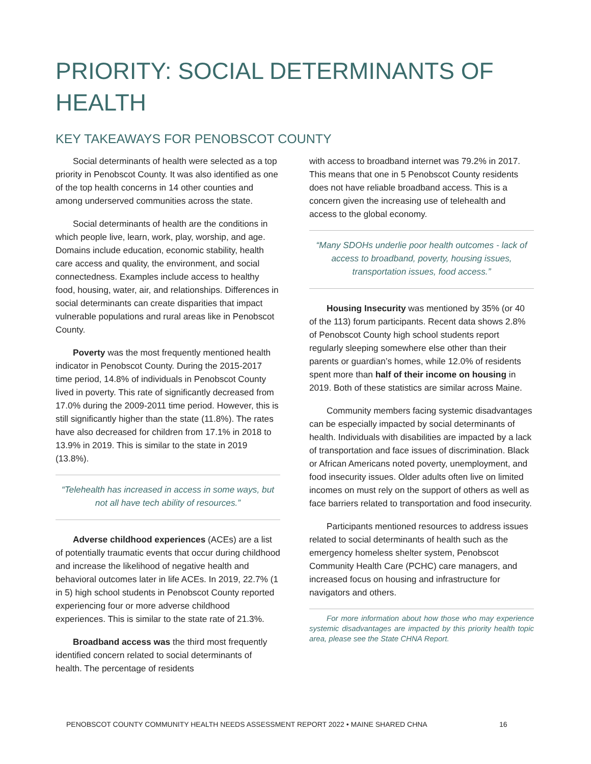PRIORITY: SOCIAL DETERMINANTS OF HEALTH
KEY TAKEAWAYS FOR PENOBSCOT COUNTY
Social determinants of health were selected as a top priority in Penobscot County. It was also identified as one of the top health concerns in 14 other counties and among underserved communities across the state.
Social determinants of health are the conditions in which people live, learn, work, play, worship, and age. Domains include education, economic stability, health care access and quality, the environment, and social connectedness. Examples include access to healthy food, housing, water, air, and relationships. Differences in social determinants can create disparities that impact vulnerable populations and rural areas like in Penobscot County.
Poverty was the most frequently mentioned health indicator in Penobscot County. During the 2015-2017 time period, 14.8% of individuals in Penobscot County lived in poverty. This rate of significantly decreased from 17.0% during the 2009-2011 time period. However, this is still significantly higher than the state (11.8%). The rates have also decreased for children from 17.1% in 2018 to 13.9% in 2019. This is similar to the state in 2019 (13.8%).
“Telehealth has increased in access in some ways, but not all have tech ability of resources.”
Adverse childhood experiences (ACEs) are a list of potentially traumatic events that occur during childhood and increase the likelihood of negative health and behavioral outcomes later in life ACEs. In 2019, 22.7% (1 in 5) high school students in Penobscot County reported experiencing four or more adverse childhood experiences. This is similar to the state rate of 21.3%.
Broadband access was the third most frequently identified concern related to social determinants of health. The percentage of residents
with access to broadband internet was 79.2% in 2017. This means that one in 5 Penobscot County residents does not have reliable broadband access. This is a concern given the increasing use of telehealth and access to the global economy.
“Many SDOHs underlie poor health outcomes - lack of access to broadband, poverty, housing issues, transportation issues, food access.”
Housing Insecurity was mentioned by 35% (or 40 of the 113) forum participants. Recent data shows 2.8% of Penobscot County high school students report regularly sleeping somewhere else other than their parents or guardian’s homes, while 12.0% of residents spent more than half of their income on housing in 2019. Both of these statistics are similar across Maine.
Community members facing systemic disadvantages can be especially impacted by social determinants of health. Individuals with disabilities are impacted by a lack of transportation and face issues of discrimination. Black or African Americans noted poverty, unemployment, and food insecurity issues. Older adults often live on limited incomes on must rely on the support of others as well as face barriers related to transportation and food insecurity.
Participants mentioned resources to address issues related to social determinants of health such as the emergency homeless shelter system, Penobscot Community Health Care (PCHC) care managers, and increased focus on housing and infrastructure for navigators and others.
For more information about how those who may experience systemic disadvantages are impacted by this priority health topic area, please see the State CHNA Report.
PENOBSCOT COUNTY COMMUNITY HEALTH NEEDS ASSESSMENT REPORT 2022 • MAINE SHARED CHNA
16